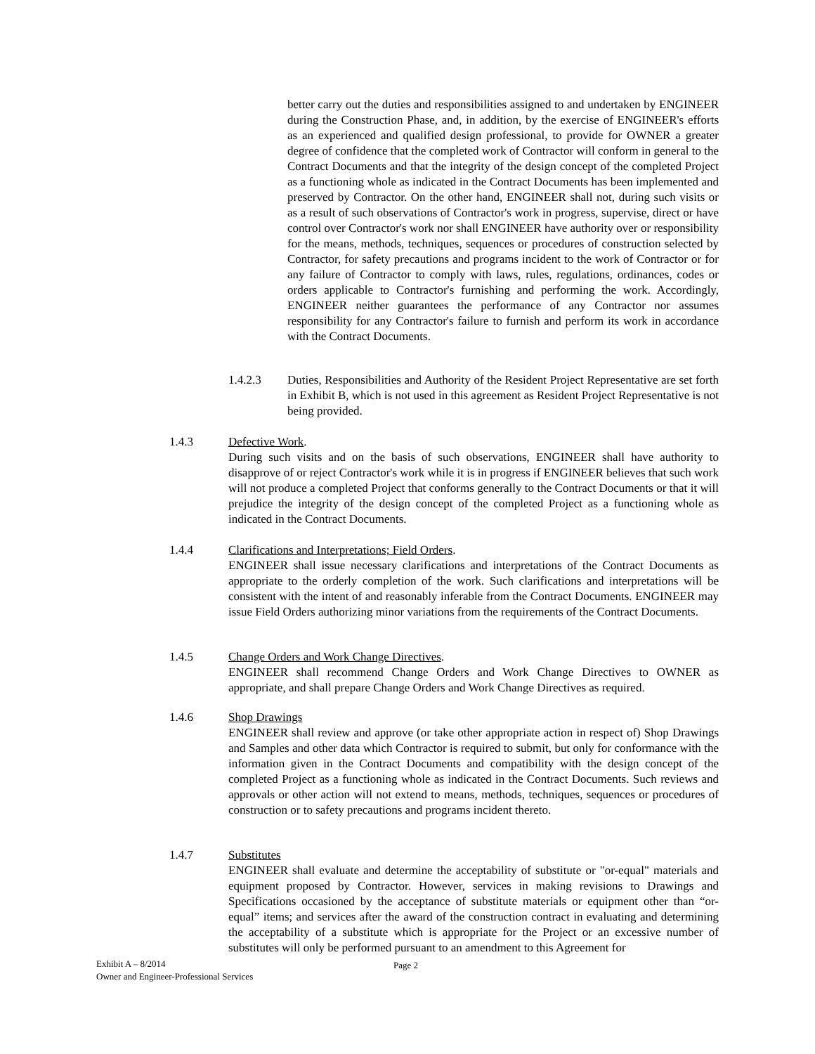better carry out the duties and responsibilities assigned to and undertaken by ENGINEER during the Construction Phase, and, in addition, by the exercise of ENGINEER's efforts as an experienced and qualified design professional, to provide for OWNER a greater degree of confidence that the completed work of Contractor will conform in general to the Contract Documents and that the integrity of the design concept of the completed Project as a functioning whole as indicated in the Contract Documents has been implemented and preserved by Contractor. On the other hand, ENGINEER shall not, during such visits or as a result of such observations of Contractor's work in progress, supervise, direct or have control over Contractor's work nor shall ENGINEER have authority over or responsibility for the means, methods, techniques, sequences or procedures of construction selected by Contractor, for safety precautions and programs incident to the work of Contractor or for any failure of Contractor to comply with laws, rules, regulations, ordinances, codes or orders applicable to Contractor's furnishing and performing the work. Accordingly, ENGINEER neither guarantees the performance of any Contractor nor assumes responsibility for any Contractor's failure to furnish and perform its work in accordance with the Contract Documents.
1.4.2.3 Duties, Responsibilities and Authority of the Resident Project Representative are set forth in Exhibit B, which is not used in this agreement as Resident Project Representative is not being provided.
1.4.3 Defective Work.
During such visits and on the basis of such observations, ENGINEER shall have authority to disapprove of or reject Contractor's work while it is in progress if ENGINEER believes that such work will not produce a completed Project that conforms generally to the Contract Documents or that it will prejudice the integrity of the design concept of the completed Project as a functioning whole as indicated in the Contract Documents.
1.4.4 Clarifications and Interpretations; Field Orders.
ENGINEER shall issue necessary clarifications and interpretations of the Contract Documents as appropriate to the orderly completion of the work. Such clarifications and interpretations will be consistent with the intent of and reasonably inferable from the Contract Documents. ENGINEER may issue Field Orders authorizing minor variations from the requirements of the Contract Documents.
1.4.5 Change Orders and Work Change Directives.
ENGINEER shall recommend Change Orders and Work Change Directives to OWNER as appropriate, and shall prepare Change Orders and Work Change Directives as required.
1.4.6 Shop Drawings
ENGINEER shall review and approve (or take other appropriate action in respect of) Shop Drawings and Samples and other data which Contractor is required to submit, but only for conformance with the information given in the Contract Documents and compatibility with the design concept of the completed Project as a functioning whole as indicated in the Contract Documents. Such reviews and approvals or other action will not extend to means, methods, techniques, sequences or procedures of construction or to safety precautions and programs incident thereto.
1.4.7 Substitutes
ENGINEER shall evaluate and determine the acceptability of substitute or "or-equal" materials and equipment proposed by Contractor. However, services in making revisions to Drawings and Specifications occasioned by the acceptance of substitute materials or equipment other than “or-equal” items; and services after the award of the construction contract in evaluating and determining the acceptability of a substitute which is appropriate for the Project or an excessive number of substitutes will only be performed pursuant to an amendment to this Agreement for
Exhibit A – 8/2014
Owner and Engineer-Professional Services
Page 2